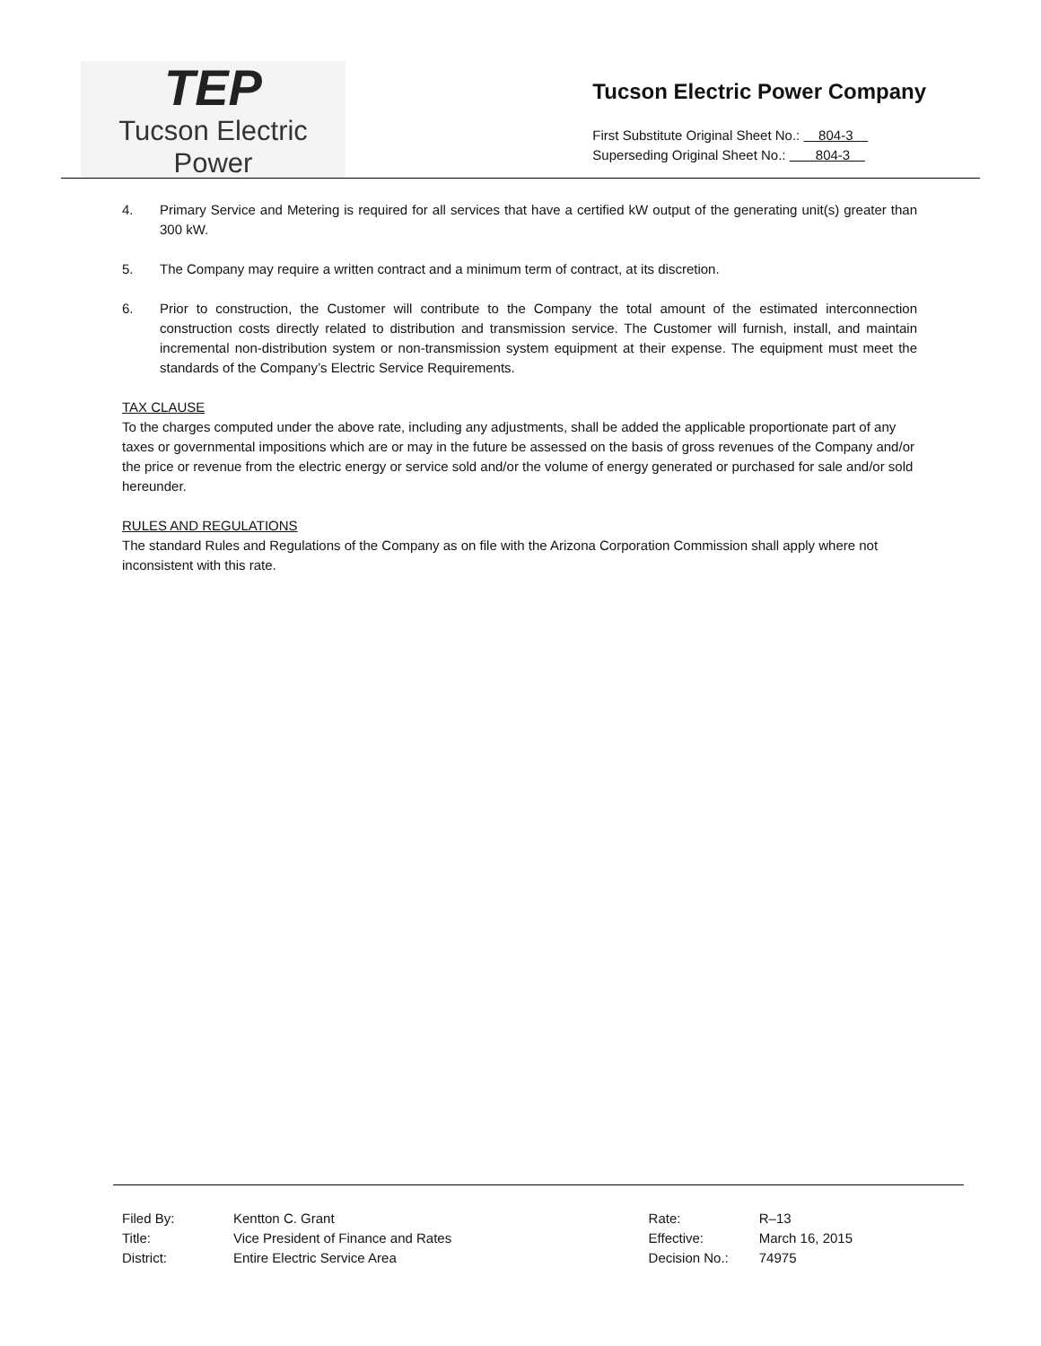TEP
Tucson Electric Power
Tucson Electric Power Company
First Substitute Original Sheet No.: 804-3
Superseding Original Sheet No.: 804-3
4. Primary Service and Metering is required for all services that have a certified kW output of the generating unit(s) greater than 300 kW.
5. The Company may require a written contract and a minimum term of contract, at its discretion.
6. Prior to construction, the Customer will contribute to the Company the total amount of the estimated interconnection construction costs directly related to distribution and transmission service. The Customer will furnish, install, and maintain incremental non-distribution system or non-transmission system equipment at their expense. The equipment must meet the standards of the Company’s Electric Service Requirements.
TAX CLAUSE
To the charges computed under the above rate, including any adjustments, shall be added the applicable proportionate part of any taxes or governmental impositions which are or may in the future be assessed on the basis of gross revenues of the Company and/or the price or revenue from the electric energy or service sold and/or the volume of energy generated or purchased for sale and/or sold hereunder.
RULES AND REGULATIONS
The standard Rules and Regulations of the Company as on file with the Arizona Corporation Commission shall apply where not inconsistent with this rate.
| Filed By: | Kentton C. Grant |
| Title: | Vice President of Finance and Rates |
| District: | Entire Electric Service Area |
| Rate: | R–13 |
| Effective: | March 16, 2015 |
| Decision No.: | 74975 |